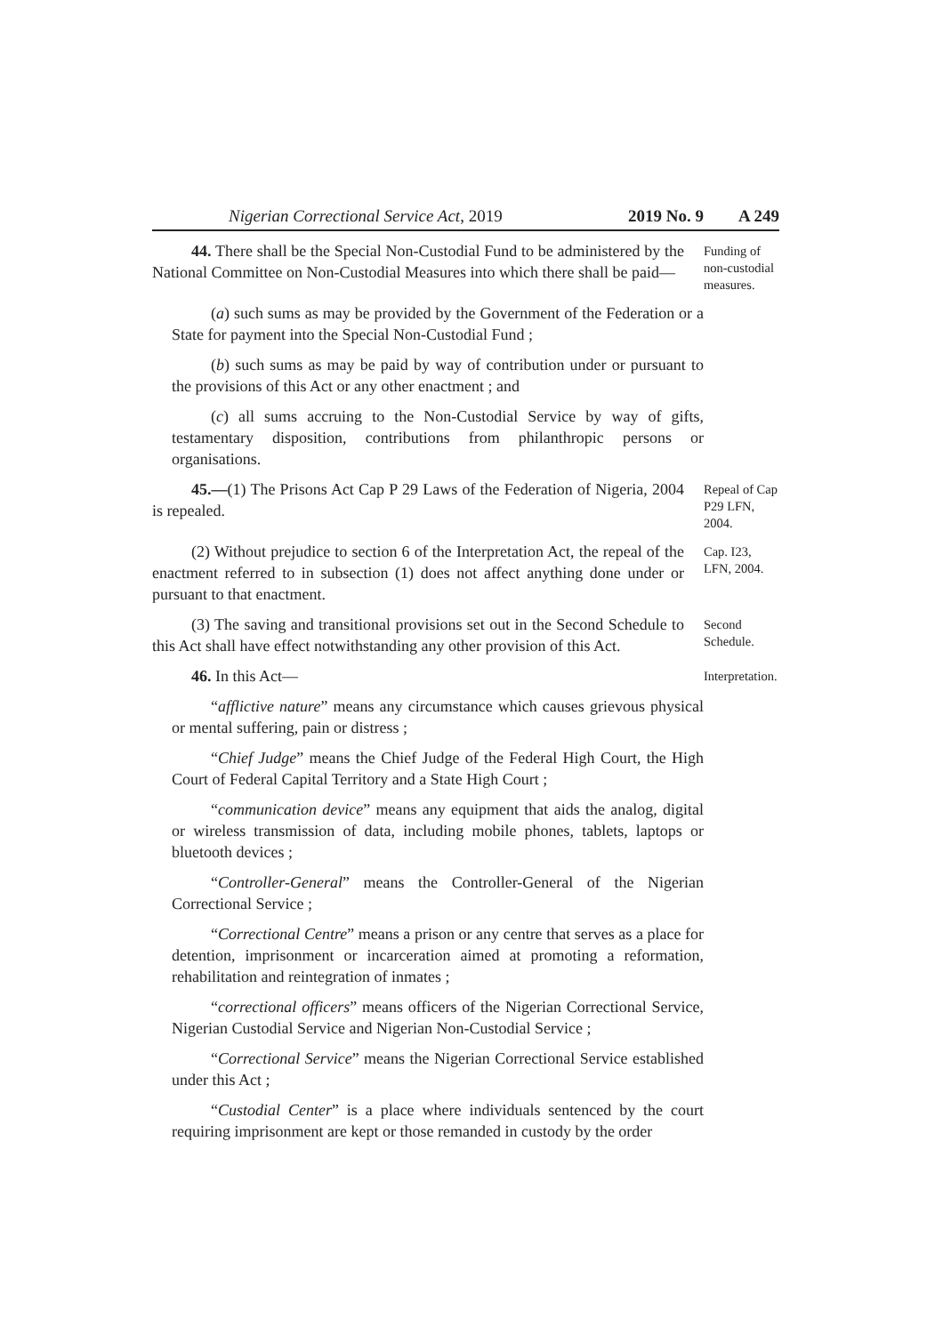Nigerian Correctional Service Act, 2019 2019 No. 9 A 249
44. There shall be the Special Non-Custodial Fund to be administered by the National Committee on Non-Custodial Measures into which there shall be paid—
Funding of non-custodial measures.
(a) such sums as may be provided by the Government of the Federation or a State for payment into the Special Non-Custodial Fund ;
(b) such sums as may be paid by way of contribution under or pursuant to the provisions of this Act or any other enactment ; and
(c) all sums accruing to the Non-Custodial Service by way of gifts, testamentary disposition, contributions from philanthropic persons or organisations.
45.—(1) The Prisons Act Cap P 29 Laws of the Federation of Nigeria, 2004 is repealed.
Repeal of Cap P29 LFN, 2004.
(2) Without prejudice to section 6 of the Interpretation Act, the repeal of the enactment referred to in subsection (1) does not affect anything done under or pursuant to that enactment.
Cap. I23, LFN, 2004.
(3) The saving and transitional provisions set out in the Second Schedule to this Act shall have effect notwithstanding any other provision of this Act.
Second Schedule.
46. In this Act—
Interpretation.
“afflictive nature” means any circumstance which causes grievous physical or mental suffering, pain or distress ;
“Chief Judge” means the Chief Judge of the Federal High Court, the High Court of Federal Capital Territory and a State High Court ;
“communication device” means any equipment that aids the analog, digital or wireless transmission of data, including mobile phones, tablets, laptops or bluetooth devices ;
“Controller-General” means the Controller-General of the Nigerian Correctional Service ;
“Correctional Centre” means a prison or any centre that serves as a place for detention, imprisonment or incarceration aimed at promoting a reformation, rehabilitation and reintegration of inmates ;
“correctional officers” means officers of the Nigerian Correctional Service, Nigerian Custodial Service and Nigerian Non-Custodial Service ;
“Correctional Service” means the Nigerian Correctional Service established under this Act ;
“Custodial Center” is a place where individuals sentenced by the court requiring imprisonment are kept or those remanded in custody by the order